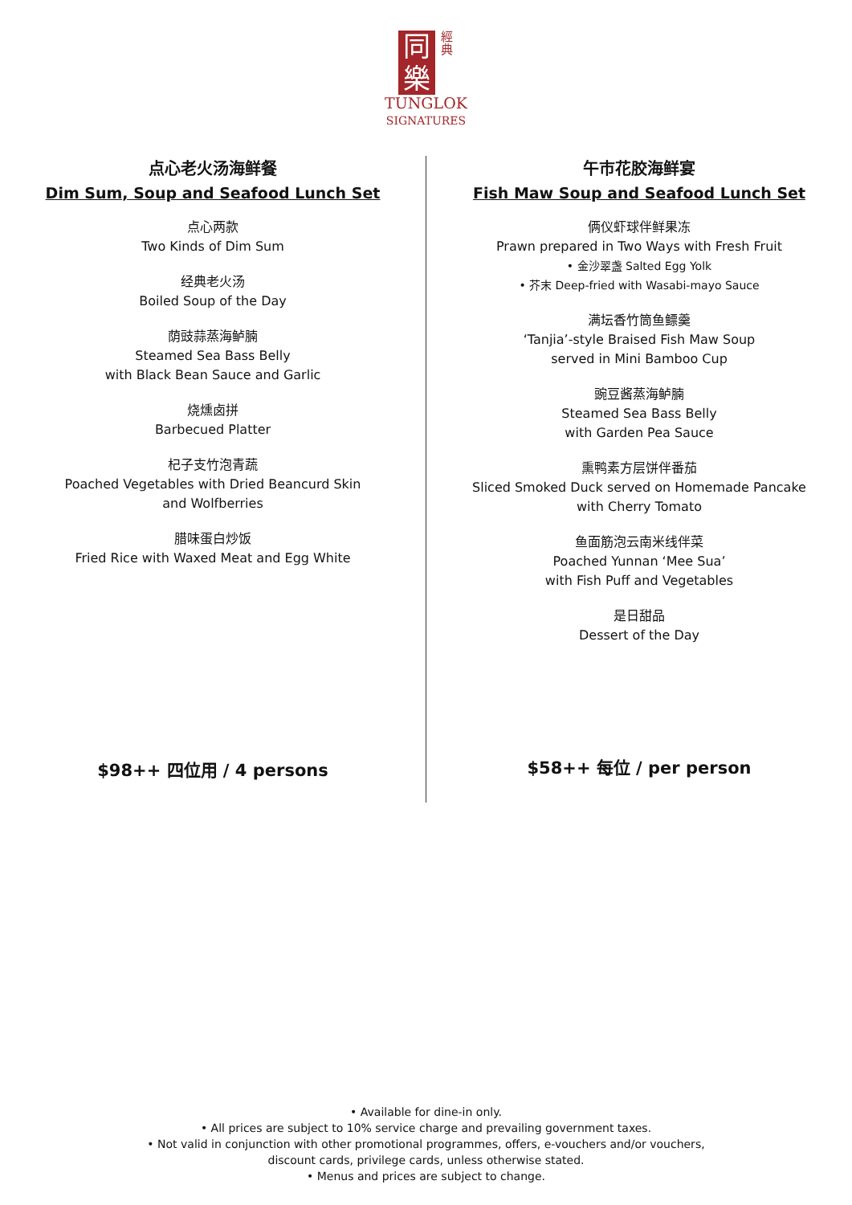同
樂 經
典
TUNGLOK
SIGNATURES
点心老火汤海鲜餐
Dim Sum, Soup and Seafood Lunch Set
点心两款
Two Kinds of Dim Sum
经典老火汤
Boiled Soup of the Day
荫豉蒜蒸海鲈腩
Steamed Sea Bass Belly
with Black Bean Sauce and Garlic
烧燻卤拼
Barbecued Platter
杞子支竹泡青蔬
Poached Vegetables with Dried Beancurd Skin
and Wolfberries
腊味蛋白炒饭
Fried Rice with Waxed Meat and Egg White
$98++ 四位用 / 4 persons
午市花胶海鲜宴
Fish Maw Soup and Seafood Lunch Set
俩仪虾球伴鲜果冻
Prawn prepared in Two Ways with Fresh Fruit
• 金沙翠盏 Salted Egg Yolk
• 芥末 Deep-fried with Wasabi-mayo Sauce
满坛香竹筒鱼鳔羹
‘Tanjia’-style Braised Fish Maw Soup
served in Mini Bamboo Cup
豌豆酱蒸海鲈腩
Steamed Sea Bass Belly
with Garden Pea Sauce
熏鸭素方层饼伴番茄
Sliced Smoked Duck served on Homemade Pancake
with Cherry Tomato
鱼面筋泡云南米线伴菜
Poached Yunnan ‘Mee Sua’
with Fish Puff and Vegetables
是日甜品
Dessert of the Day
$58++ 每位 / per person
• Available for dine-in only.
• All prices are subject to 10% service charge and prevailing government taxes.
• Not valid in conjunction with other promotional programmes, offers, e-vouchers and/or vouchers,
discount cards, privilege cards, unless otherwise stated.
• Menus and prices are subject to change.